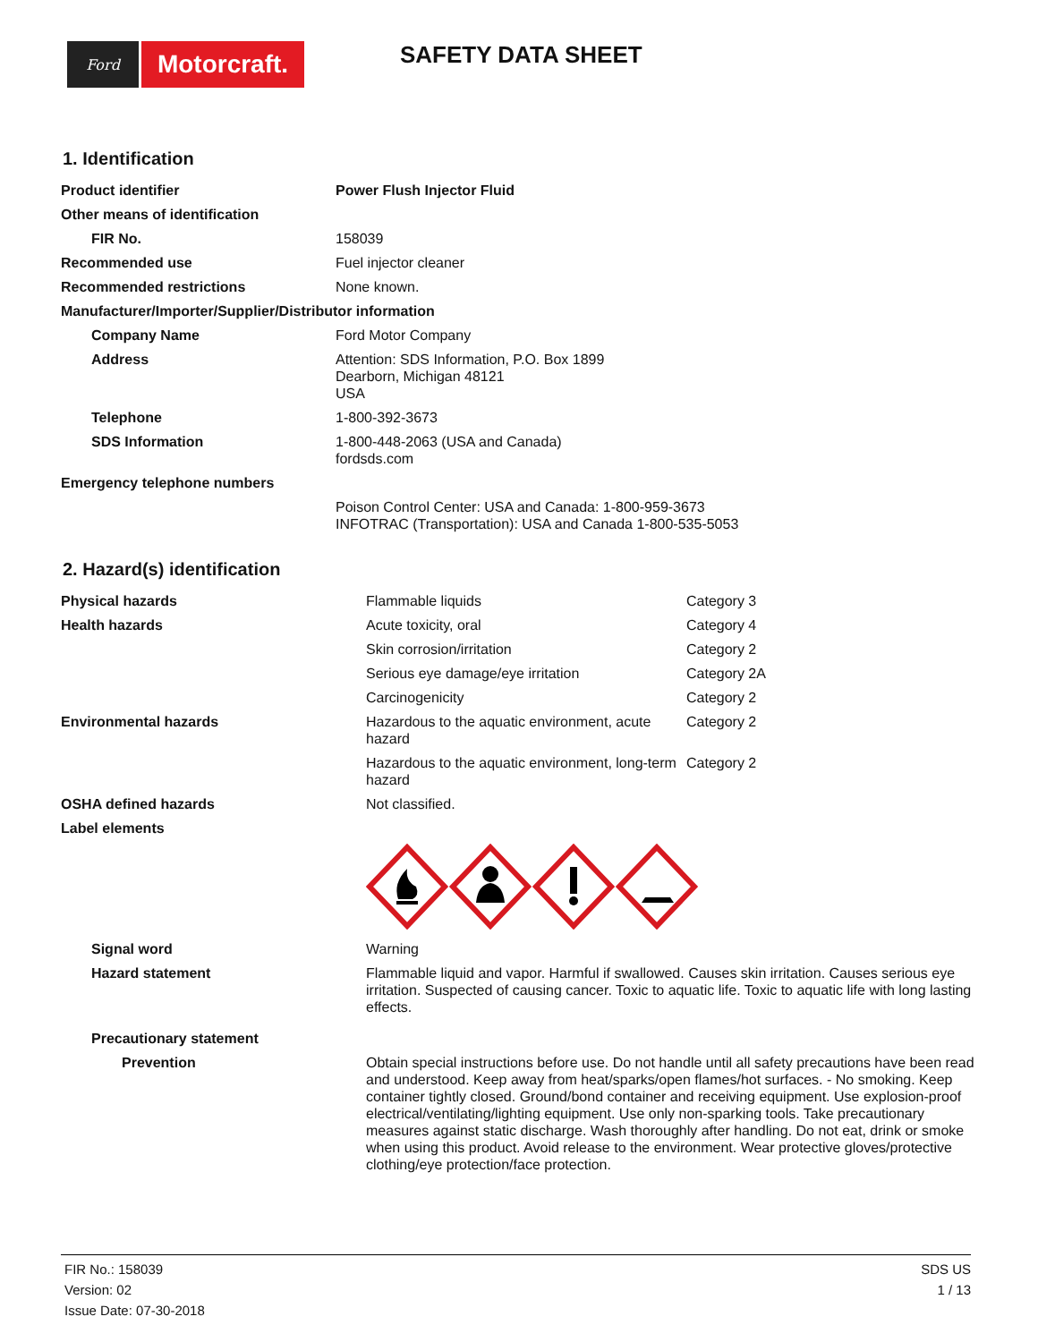Ford
Motorcraft.
SAFETY DATA SHEET
1. Identification
| Product identifier | Power Flush Injector Fluid |
| Other means of identification | |
| FIR No. | 158039 |
| Recommended use | Fuel injector cleaner |
| Recommended restrictions | None known. |
| Manufacturer/Importer/Supplier/Distributor information | |
| Company Name | Ford Motor Company |
| Address | Attention: SDS Information, P.O. Box 1899 Dearborn, Michigan 48121 USA |
| Telephone | 1-800-392-3673 |
| SDS Information | 1-800-448-2063 (USA and Canada) fordsds.com |
| Emergency telephone numbers | |
| | Poison Control Center: USA and Canada: 1-800-959-3673 INFOTRAC (Transportation): USA and Canada 1-800-535-5053 |
2. Hazard(s) identification
| Physical hazards | Flammable liquids | Category 3 |
| Health hazards | Acute toxicity, oral | Category 4 |
| | Skin corrosion/irritation | Category 2 |
| | Serious eye damage/eye irritation | Category 2A |
| | Carcinogenicity | Category 2 |
| Environmental hazards | Hazardous to the aquatic environment, acute hazard | Category 2 |
| | Hazardous to the aquatic environment, long-term hazard | Category 2 |
| OSHA defined hazards | Not classified. | |
| Label elements | | |
| Signal word | Warning | |
| Hazard statement | Flammable liquid and vapor. Harmful if swallowed. Causes skin irritation. Causes serious eye irritation. Suspected of causing cancer. Toxic to aquatic life. Toxic to aquatic life with long lasting effects. | |
| Precautionary statement | | |
| Prevention | Obtain special instructions before use. Do not handle until all safety precautions have been read and understood. Keep away from heat/sparks/open flames/hot surfaces. - No smoking. Keep container tightly closed. Ground/bond container and receiving equipment. Use explosion-proof electrical/ventilating/lighting equipment. Use only non-sparking tools. Take precautionary measures against static discharge. Wash thoroughly after handling. Do not eat, drink or smoke when using this product. Avoid release to the environment. Wear protective gloves/protective clothing/eye protection/face protection. | |
FIR No.: 158039
Version: 02
Issue Date: 07-30-2018
SDS US
1 / 13